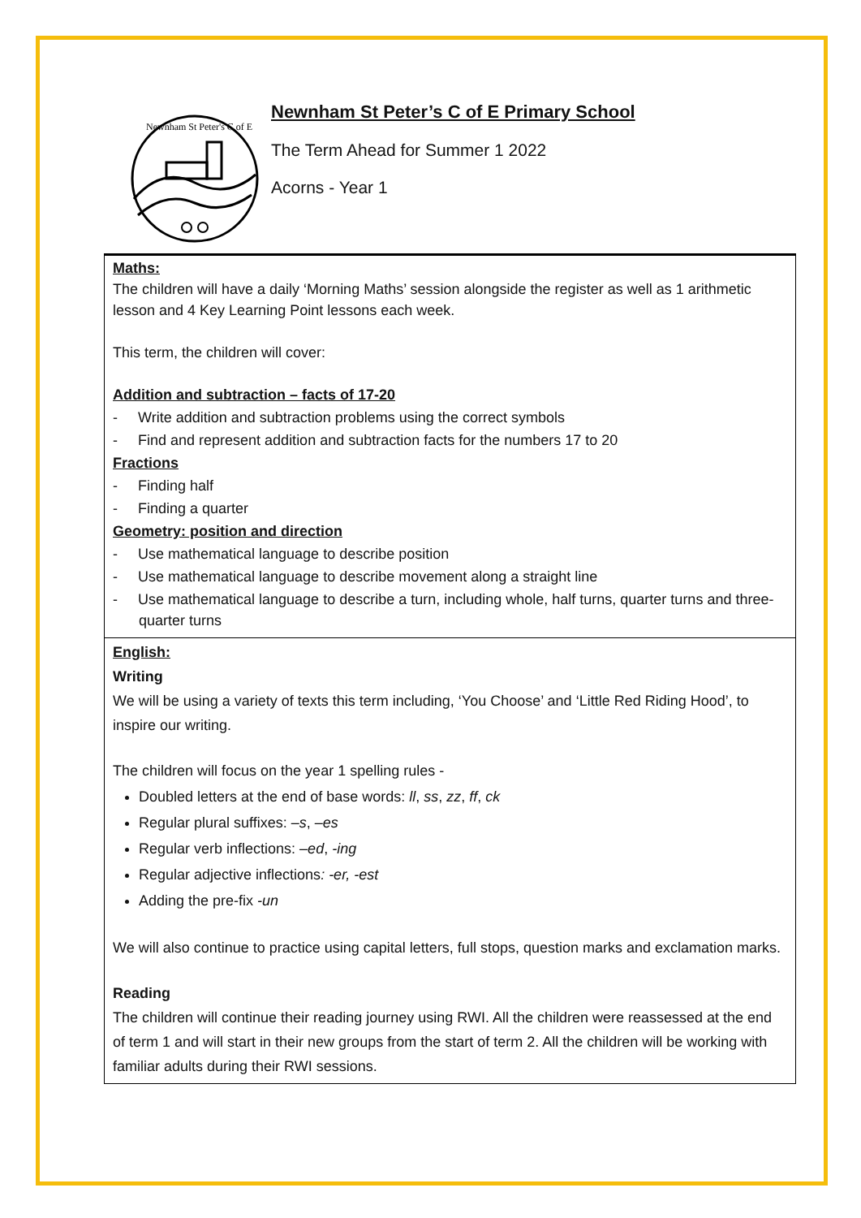Newnham St Peter's C of E
Newnham St Peter’s C of E Primary School
The Term Ahead for Summer 1 2022
Acorns - Year 1
| Maths: The children will have a daily ‘Morning Maths’ session alongside the register as well as 1 arithmetic lesson and 4 Key Learning Point lessons each week. This term, the children will cover: Addition and subtraction – facts of 17-20 - Write addition and subtraction problems using the correct symbols - Find and represent addition and subtraction facts for the numbers 17 to 20 Fractions - Finding half - Finding a quarter Geometry: position and direction - Use mathematical language to describe position - Use mathematical language to describe movement along a straight line - Use mathematical language to describe a turn, including whole, half turns, quarter turns and three-quarter turns |
| English: Writing We will be using a variety of texts this term including, ‘You Choose’ and ‘Little Red Riding Hood’, to inspire our writing. The children will focus on the year 1 spelling rules - Doubled letters at the end of base words: ll , ss , zz , ff , ck Regular plural suffixes: –s , –es Regular verb inflections: –ed , -ing Regular adjective inflections : -er, -est Adding the pre-fix -un We will also continue to practice using capital letters, full stops, question marks and exclamation marks. Reading The children will continue their reading journey using RWI. All the children were reassessed at the end of term 1 and will start in their new groups from the start of term 2. All the children will be working with familiar adults during their RWI sessions. |